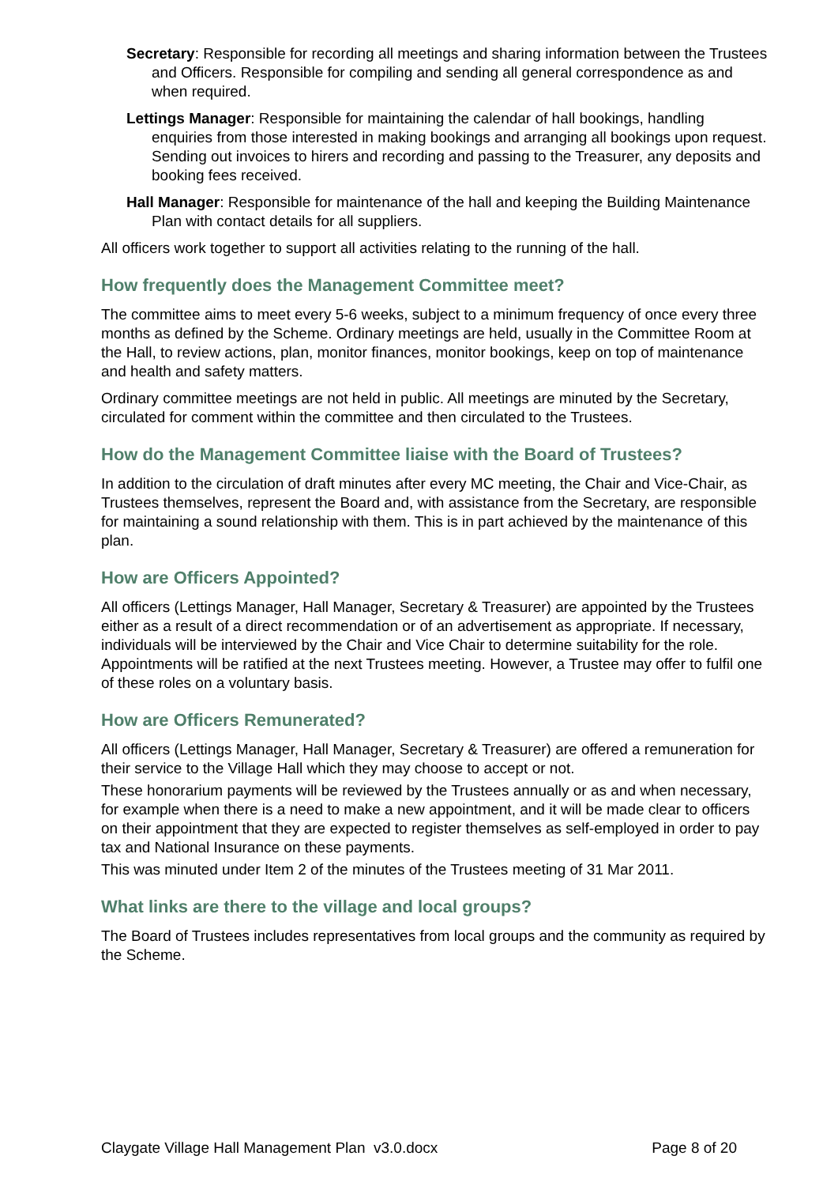Secretary: Responsible for recording all meetings and sharing information between the Trustees and Officers. Responsible for compiling and sending all general correspondence as and when required.
Lettings Manager: Responsible for maintaining the calendar of hall bookings, handling enquiries from those interested in making bookings and arranging all bookings upon request. Sending out invoices to hirers and recording and passing to the Treasurer, any deposits and booking fees received.
Hall Manager: Responsible for maintenance of the hall and keeping the Building Maintenance Plan with contact details for all suppliers.
All officers work together to support all activities relating to the running of the hall.
How frequently does the Management Committee meet?
The committee aims to meet every 5-6 weeks, subject to a minimum frequency of once every three months as defined by the Scheme. Ordinary meetings are held, usually in the Committee Room at the Hall, to review actions, plan, monitor finances, monitor bookings, keep on top of maintenance and health and safety matters.
Ordinary committee meetings are not held in public. All meetings are minuted by the Secretary, circulated for comment within the committee and then circulated to the Trustees.
How do the Management Committee liaise with the Board of Trustees?
In addition to the circulation of draft minutes after every MC meeting, the Chair and Vice-Chair, as Trustees themselves, represent the Board and, with assistance from the Secretary, are responsible for maintaining a sound relationship with them. This is in part achieved by the maintenance of this plan.
How are Officers Appointed?
All officers (Lettings Manager, Hall Manager, Secretary & Treasurer) are appointed by the Trustees either as a result of a direct recommendation or of an advertisement as appropriate. If necessary, individuals will be interviewed by the Chair and Vice Chair to determine suitability for the role. Appointments will be ratified at the next Trustees meeting. However, a Trustee may offer to fulfil one of these roles on a voluntary basis.
How are Officers Remunerated?
All officers (Lettings Manager, Hall Manager, Secretary & Treasurer) are offered a remuneration for their service to the Village Hall which they may choose to accept or not.
These honorarium payments will be reviewed by the Trustees annually or as and when necessary, for example when there is a need to make a new appointment, and it will be made clear to officers on their appointment that they are expected to register themselves as self-employed in order to pay tax and National Insurance on these payments.
This was minuted under Item 2 of the minutes of the Trustees meeting of 31 Mar 2011.
What links are there to the village and local groups?
The Board of Trustees includes representatives from local groups and the community as required by the Scheme.
Claygate Village Hall Management Plan v3.0.docx Page 8 of 20